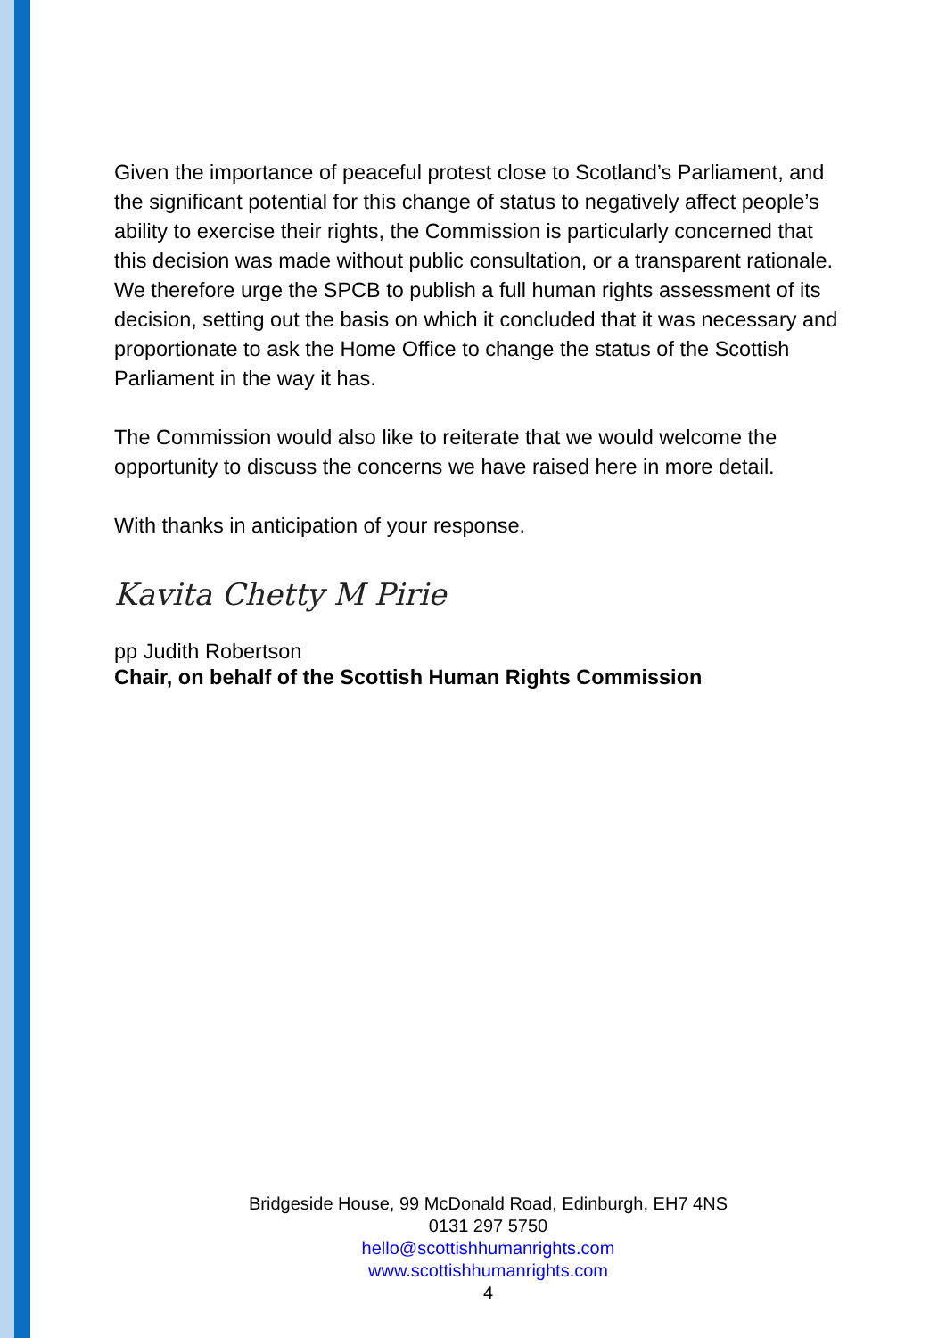Given the importance of peaceful protest close to Scotland’s Parliament, and the significant potential for this change of status to negatively affect people’s ability to exercise their rights, the Commission is particularly concerned that this decision was made without public consultation, or a transparent rationale. We therefore urge the SPCB to publish a full human rights assessment of its decision, setting out the basis on which it concluded that it was necessary and proportionate to ask the Home Office to change the status of the Scottish Parliament in the way it has.
The Commission would also like to reiterate that we would welcome the opportunity to discuss the concerns we have raised here in more detail.
With thanks in anticipation of your response.
Kavita Chetty M Pirie
pp Judith Robertson
Chair, on behalf of the Scottish Human Rights Commission
Bridgeside House, 99 McDonald Road, Edinburgh, EH7 4NS
0131 297 5750
hello@scottishhumanrights.com
www.scottishhumanrights.com
4